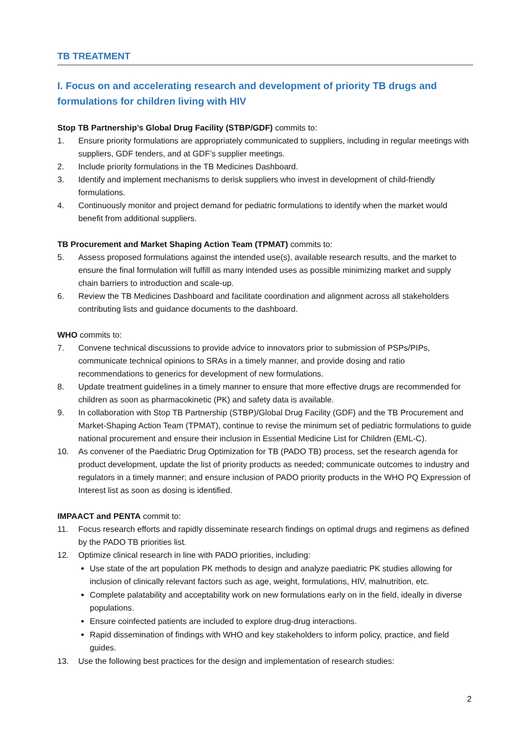TB TREATMENT
I. Focus on and accelerating research and development of priority TB drugs and formulations for children living with HIV
Stop TB Partnership’s Global Drug Facility (STBP/GDF) commits to:
1. Ensure priority formulations are appropriately communicated to suppliers, including in regular meetings with suppliers, GDF tenders, and at GDF’s supplier meetings.
2. Include priority formulations in the TB Medicines Dashboard.
3. Identify and implement mechanisms to derisk suppliers who invest in development of child-friendly formulations.
4. Continuously monitor and project demand for pediatric formulations to identify when the market would benefit from additional suppliers.
TB Procurement and Market Shaping Action Team (TPMAT) commits to:
5. Assess proposed formulations against the intended use(s), available research results, and the market to ensure the final formulation will fulfill as many intended uses as possible minimizing market and supply chain barriers to introduction and scale-up.
6. Review the TB Medicines Dashboard and facilitate coordination and alignment across all stakeholders contributing lists and guidance documents to the dashboard.
WHO commits to:
7. Convene technical discussions to provide advice to innovators prior to submission of PSPs/PIPs, communicate technical opinions to SRAs in a timely manner, and provide dosing and ratio recommendations to generics for development of new formulations.
8. Update treatment guidelines in a timely manner to ensure that more effective drugs are recommended for children as soon as pharmacokinetic (PK) and safety data is available.
9. In collaboration with Stop TB Partnership (STBP)/Global Drug Facility (GDF) and the TB Procurement and Market-Shaping Action Team (TPMAT), continue to revise the minimum set of pediatric formulations to guide national procurement and ensure their inclusion in Essential Medicine List for Children (EML-C).
10. As convener of the Paediatric Drug Optimization for TB (PADO TB) process, set the research agenda for product development, update the list of priority products as needed; communicate outcomes to industry and regulators in a timely manner; and ensure inclusion of PADO priority products in the WHO PQ Expression of Interest list as soon as dosing is identified.
IMPAACT and PENTA commit to:
11. Focus research efforts and rapidly disseminate research findings on optimal drugs and regimens as defined by the PADO TB priorities list.
12. Optimize clinical research in line with PADO priorities, including:
Use state of the art population PK methods to design and analyze paediatric PK studies allowing for inclusion of clinically relevant factors such as age, weight, formulations, HIV, malnutrition, etc.
Complete palatability and acceptability work on new formulations early on in the field, ideally in diverse populations.
Ensure coinfected patients are included to explore drug-drug interactions.
Rapid dissemination of findings with WHO and key stakeholders to inform policy, practice, and field guides.
13. Use the following best practices for the design and implementation of research studies:
2